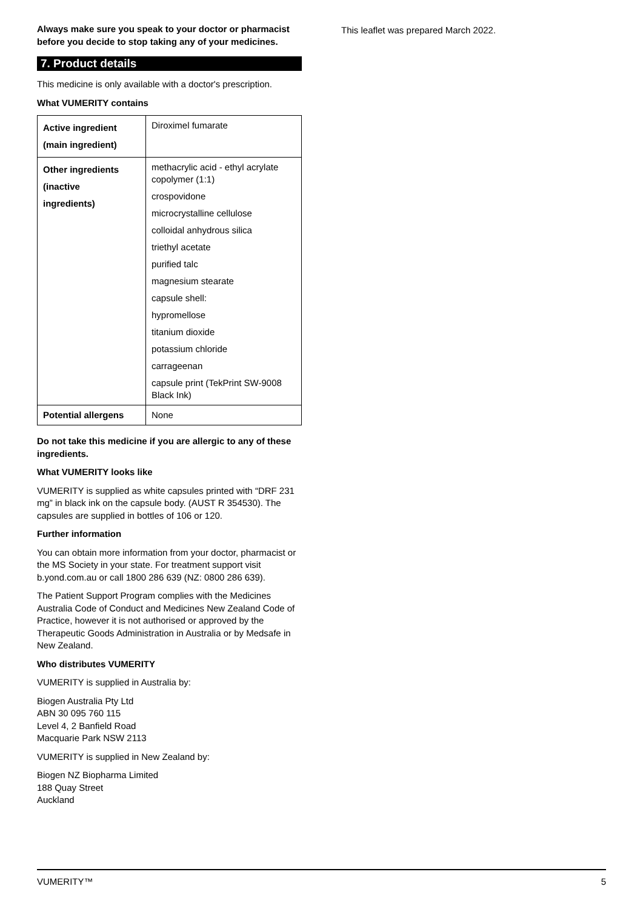Always make sure you speak to your doctor or pharmacist before you decide to stop taking any of your medicines.
7. Product details
This medicine is only available with a doctor's prescription.
What VUMERITY contains
| Active ingredient (main ingredient) | Diroximel fumarate |
| Other ingredients (inactive ingredients) | methacrylic acid - ethyl acrylate copolymer (1:1) crospovidone microcrystalline cellulose colloidal anhydrous silica triethyl acetate purified talc magnesium stearate capsule shell: hypromellose titanium dioxide potassium chloride carrageenan capsule print (TekPrint SW-9008 Black Ink) |
| Potential allergens | None |
Do not take this medicine if you are allergic to any of these ingredients.
What VUMERITY looks like
VUMERITY is supplied as white capsules printed with “DRF 231 mg” in black ink on the capsule body. (AUST R 354530). The capsules are supplied in bottles of 106 or 120.
Further information
You can obtain more information from your doctor, pharmacist or the MS Society in your state. For treatment support visit b.yond.com.au or call 1800 286 639 (NZ: 0800 286 639).
The Patient Support Program complies with the Medicines Australia Code of Conduct and Medicines New Zealand Code of Practice, however it is not authorised or approved by the Therapeutic Goods Administration in Australia or by Medsafe in New Zealand.
Who distributes VUMERITY
VUMERITY is supplied in Australia by:
Biogen Australia Pty Ltd
ABN 30 095 760 115
Level 4, 2 Banfield Road
Macquarie Park NSW 2113
VUMERITY is supplied in New Zealand by:
Biogen NZ Biopharma Limited
188 Quay Street
Auckland
This leaflet was prepared March 2022.
VUMERITY™ 5